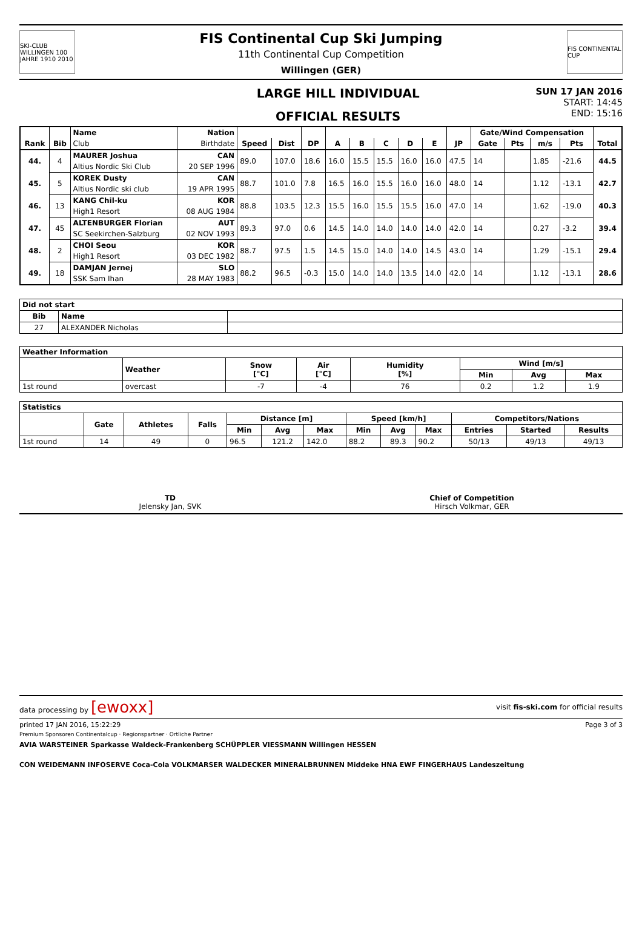SKI-CLUB WILLINGEN 100 JAHRE 1910 2010
FIS Continental Cup Ski Jumping
11th Continental Cup Competition
Willingen (GER)
FIS CONTINENTAL CUP
LARGE HILL INDIVIDUAL
OFFICIAL RESULTS
SUN 17 JAN 2016
START: 14:45
END: 15:16
| | | Name | Nation | | | | | | | | | | Gate/Wind Compensation | | | | |
| --- | --- | --- | --- | --- | --- | --- | --- | --- | --- | --- | --- | --- | --- | --- | --- | --- | --- |
| Rank | Bib | Club | Birthdate | Speed | Dist | DP | A | B | C | D | E | JP | Gate | Pts | m/s | Pts | Total |
| 44. | 4 | MAURER Joshua | CAN | 89.0 | 107.0 | 18.6 | 16.0 | 15.5 | 15.5 | 16.0 | 16.0 | 47.5 | 14 | | 1.85 | -21.6 | 44.5 |
| | | Altius Nordic Ski Club | 20 SEP 1996 | | | | | | | | | | | | | | |
| 45. | 5 | KOREK Dusty | CAN | 88.7 | 101.0 | 7.8 | 16.5 | 16.0 | 15.5 | 16.0 | 16.0 | 48.0 | 14 | | 1.12 | -13.1 | 42.7 |
| | | Altius Nordic ski club | 19 APR 1995 | | | | | | | | | | | | | | |
| 46. | 13 | KANG Chil-ku | KOR | 88.8 | 103.5 | 12.3 | 15.5 | 16.0 | 15.5 | 15.5 | 16.0 | 47.0 | 14 | | 1.62 | -19.0 | 40.3 |
| | | High1 Resort | 08 AUG 1984 | | | | | | | | | | | | | | |
| 47. | 45 | ALTENBURGER Florian | AUT | 89.3 | 97.0 | 0.6 | 14.5 | 14.0 | 14.0 | 14.0 | 14.0 | 42.0 | 14 | | 0.27 | -3.2 | 39.4 |
| | | SC Seekirchen-Salzburg | 02 NOV 1993 | | | | | | | | | | | | | | |
| 48. | 2 | CHOI Seou | KOR | 88.7 | 97.5 | 1.5 | 14.5 | 15.0 | 14.0 | 14.0 | 14.5 | 43.0 | 14 | | 1.29 | -15.1 | 29.4 |
| | | High1 Resort | 03 DEC 1982 | | | | | | | | | | | | | | |
| 49. | 18 | DAMJAN Jernej | SLO | 88.2 | 96.5 | -0.3 | 15.0 | 14.0 | 14.0 | 13.5 | 14.0 | 42.0 | 14 | | 1.12 | -13.1 | 28.6 |
| | | SSK Sam Ihan | 28 MAY 1983 | | | | | | | | | | | | | | |
| Did not start | | |
| --- | --- | --- |
| Bib | Name | |
| 27 | ALEXANDER Nicholas | |
| Weather Information | | | | | | | |
| --- | --- | --- | --- | --- | --- | --- | --- |
| | Weather | Snow [°C] | Air [°C] | Humidity [%] | Wind [m/s] | | |
| | | | | | Min | Avg | Max |
| 1st round | overcast | -7 | -4 | 76 | 0.2 | 1.2 | 1.9 |
| Statistics | | | | | | | | | | | | |
| --- | --- | --- | --- | --- | --- | --- | --- | --- | --- | --- | --- | --- |
| | Gate | Athletes | Falls | Distance [m] | | | Speed [km/h] | | | Competitors/Nations | | |
| | | | | Min | Avg | Max | Min | Avg | Max | Entries | Started | Results |
| 1st round | 14 | 49 | 0 | 96.5 | 121.2 | 142.0 | 88.2 | 89.3 | 90.2 | 50/13 | 49/13 | 49/13 |
TD
Jelensky Jan, SVK
Chief of Competition
Hirsch Volkmar, GER
data processing by [ewoxx]
visit fis-ski.com for official results
printed 17 JAN 2016, 15:22:29 Page 3 of 3
Premium Sponsoren Continentalcup · Regionspartner · Ortliche Partner
AVIA WARSTEINER Sparkasse Waldeck-Frankenberg SCHÜPPLER VIESSMANN Willingen HESSEN
CON WEIDEMANN INFOSERVE Coca-Cola VOLKMARSER WALDECKER MINERALBRUNNEN Middeke HNA EWF FINGERHAUS Landeszeitung